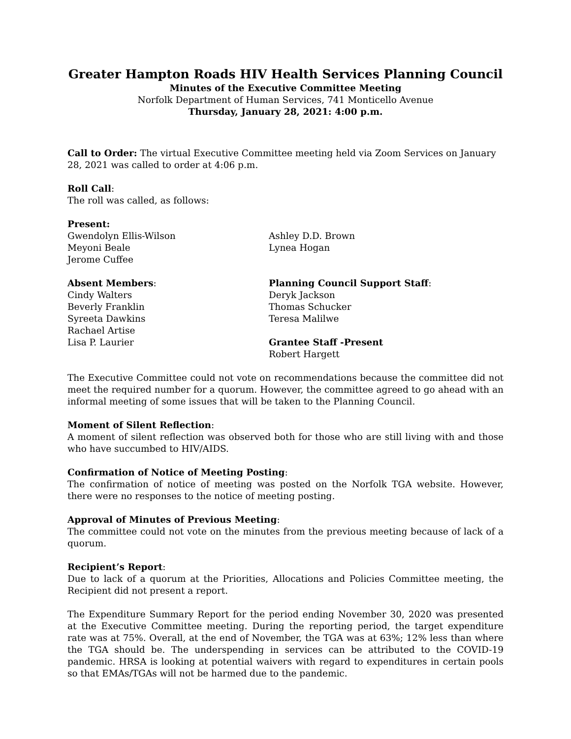Greater Hampton Roads HIV Health Services Planning Council
Minutes of the Executive Committee Meeting
Norfolk Department of Human Services, 741 Monticello Avenue
Thursday, January 28, 2021: 4:00 p.m.
Call to Order: The virtual Executive Committee meeting held via Zoom Services on January 28, 2021 was called to order at 4:06 p.m.
Roll Call:
The roll was called, as follows:
Present:
Gwendolyn Ellis-Wilson
Meyoni Beale
Jerome Cuffee
Ashley D.D. Brown
Lynea Hogan
Absent Members:
Cindy Walters
Beverly Franklin
Syreeta Dawkins
Rachael Artise
Lisa P. Laurier
Planning Council Support Staff:
Deryk Jackson
Thomas Schucker
Teresa Malilwe
Grantee Staff -Present
Robert Hargett
The Executive Committee could not vote on recommendations because the committee did not meet the required number for a quorum. However, the committee agreed to go ahead with an informal meeting of some issues that will be taken to the Planning Council.
Moment of Silent Reflection:
A moment of silent reflection was observed both for those who are still living with and those who have succumbed to HIV/AIDS.
Confirmation of Notice of Meeting Posting:
The confirmation of notice of meeting was posted on the Norfolk TGA website. However, there were no responses to the notice of meeting posting.
Approval of Minutes of Previous Meeting:
The committee could not vote on the minutes from the previous meeting because of lack of a quorum.
Recipient’s Report:
Due to lack of a quorum at the Priorities, Allocations and Policies Committee meeting, the Recipient did not present a report.
The Expenditure Summary Report for the period ending November 30, 2020 was presented at the Executive Committee meeting. During the reporting period, the target expenditure rate was at 75%. Overall, at the end of November, the TGA was at 63%; 12% less than where the TGA should be. The underspending in services can be attributed to the COVID-19 pandemic. HRSA is looking at potential waivers with regard to expenditures in certain pools so that EMAs/TGAs will not be harmed due to the pandemic.